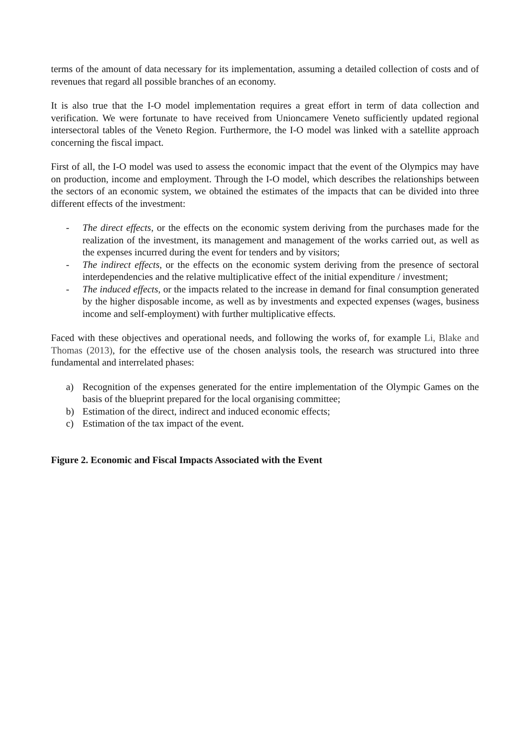terms of the amount of data necessary for its implementation, assuming a detailed collection of costs and of revenues that regard all possible branches of an economy.
It is also true that the I-O model implementation requires a great effort in term of data collection and verification. We were fortunate to have received from Unioncamere Veneto sufficiently updated regional intersectoral tables of the Veneto Region. Furthermore, the I-O model was linked with a satellite approach concerning the fiscal impact.
First of all, the I-O model was used to assess the economic impact that the event of the Olympics may have on production, income and employment. Through the I-O model, which describes the relationships between the sectors of an economic system, we obtained the estimates of the impacts that can be divided into three different effects of the investment:
- The direct effects, or the effects on the economic system deriving from the purchases made for the realization of the investment, its management and management of the works carried out, as well as the expenses incurred during the event for tenders and by visitors;
- The indirect effects, or the effects on the economic system deriving from the presence of sectoral interdependencies and the relative multiplicative effect of the initial expenditure / investment;
- The induced effects, or the impacts related to the increase in demand for final consumption generated by the higher disposable income, as well as by investments and expected expenses (wages, business income and self-employment) with further multiplicative effects.
Faced with these objectives and operational needs, and following the works of, for example Li, Blake and Thomas (2013), for the effective use of the chosen analysis tools, the research was structured into three fundamental and interrelated phases:
a) Recognition of the expenses generated for the entire implementation of the Olympic Games on the basis of the blueprint prepared for the local organising committee;
b) Estimation of the direct, indirect and induced economic effects;
c) Estimation of the tax impact of the event.
Figure 2. Economic and Fiscal Impacts Associated with the Event